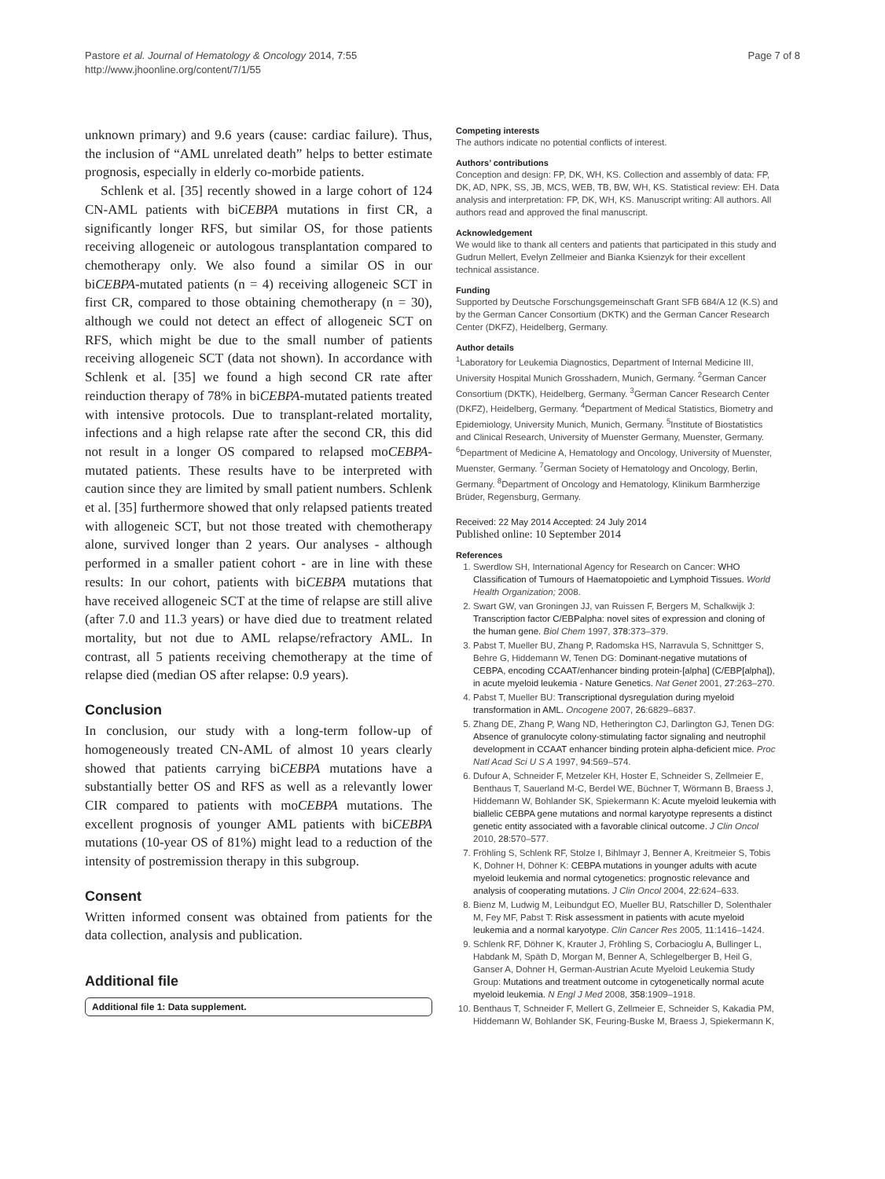Pastore et al. Journal of Hematology & Oncology 2014, 7:55
http://www.jhoonline.org/content/7/1/55
Page 7 of 8
unknown primary) and 9.6 years (cause: cardiac failure). Thus, the inclusion of “AML unrelated death” helps to better estimate prognosis, especially in elderly co-morbide patients.
Schlenk et al. [35] recently showed in a large cohort of 124 CN-AML patients with biCEBPA mutations in first CR, a significantly longer RFS, but similar OS, for those patients receiving allogeneic or autologous transplantation compared to chemotherapy only. We also found a similar OS in our biCEBPA-mutated patients (n = 4) receiving allogeneic SCT in first CR, compared to those obtaining chemotherapy (n = 30), although we could not detect an effect of allogeneic SCT on RFS, which might be due to the small number of patients receiving allogeneic SCT (data not shown). In accordance with Schlenk et al. [35] we found a high second CR rate after reinduction therapy of 78% in biCEBPA-mutated patients treated with intensive protocols. Due to transplant-related mortality, infections and a high relapse rate after the second CR, this did not result in a longer OS compared to relapsed moCEBPA-mutated patients. These results have to be interpreted with caution since they are limited by small patient numbers. Schlenk et al. [35] furthermore showed that only relapsed patients treated with allogeneic SCT, but not those treated with chemotherapy alone, survived longer than 2 years. Our analyses - although performed in a smaller patient cohort - are in line with these results: In our cohort, patients with biCEBPA mutations that have received allogeneic SCT at the time of relapse are still alive (after 7.0 and 11.3 years) or have died due to treatment related mortality, but not due to AML relapse/refractory AML. In contrast, all 5 patients receiving chemotherapy at the time of relapse died (median OS after relapse: 0.9 years).
Conclusion
In conclusion, our study with a long-term follow-up of homogeneously treated CN-AML of almost 10 years clearly showed that patients carrying biCEBPA mutations have a substantially better OS and RFS as well as a relevantly lower CIR compared to patients with moCEBPA mutations. The excellent prognosis of younger AML patients with biCEBPA mutations (10-year OS of 81%) might lead to a reduction of the intensity of postremission therapy in this subgroup.
Consent
Written informed consent was obtained from patients for the data collection, analysis and publication.
Additional file
Additional file 1: Data supplement.
Competing interests
The authors indicate no potential conflicts of interest.
Authors’ contributions
Conception and design: FP, DK, WH, KS. Collection and assembly of data: FP, DK, AD, NPK, SS, JB, MCS, WEB, TB, BW, WH, KS. Statistical review: EH. Data analysis and interpretation: FP, DK, WH, KS. Manuscript writing: All authors. All authors read and approved the final manuscript.
Acknowledgement
We would like to thank all centers and patients that participated in this study and Gudrun Mellert, Evelyn Zellmeier and Bianka Ksienzyk for their excellent technical assistance.
Funding
Supported by Deutsche Forschungsgemeinschaft Grant SFB 684/A 12 (K.S) and by the German Cancer Consortium (DKTK) and the German Cancer Research Center (DKFZ), Heidelberg, Germany.
Author details
<sup>1</sup> Laboratory for Leukemia Diagnostics, Department of Internal Medicine III, University Hospital Munich Grosshadern, Munich, Germany. <sup>2</sup>German Cancer Consortium (DKTK), Heidelberg, Germany. <sup>3</sup>German Cancer Research Center (DKFZ), Heidelberg, Germany. <sup>4</sup>Department of Medical Statistics, Biometry and Epidemiology, University Munich, Munich, Germany. <sup>5</sup>Institute of Biostatistics and Clinical Research, University of Muenster Germany, Muenster, Germany. <sup>6</sup>Department of Medicine A, Hematology and Oncology, University of Muenster, Muenster, Germany. <sup>7</sup>German Society of Hematology and Oncology, Berlin, Germany. <sup>8</sup>Department of Oncology and Hematology, Klinikum Barmherzige Brüder, Regensburg, Germany.
Received: 22 May 2014 Accepted: 24 July 2014
Published online: 10 September 2014
References
1. Swerdlow SH, International Agency for Research on Cancer: WHO Classification of Tumours of Haematopoietic and Lymphoid Tissues. World Health Organization; 2008.
2. Swart GW, van Groningen JJ, van Ruissen F, Bergers M, Schalkwijk J: Transcription factor C/EBPalpha: novel sites of expression and cloning of the human gene. Biol Chem 1997, 378:373–379.
3. Pabst T, Mueller BU, Zhang P, Radomska HS, Narravula S, Schnittger S, Behre G, Hiddemann W, Tenen DG: Dominant-negative mutations of CEBPA, encoding CCAAT/enhancer binding protein-[alpha] (C/EBP[alpha]), in acute myeloid leukemia - Nature Genetics. Nat Genet 2001, 27:263–270.
4. Pabst T, Mueller BU: Transcriptional dysregulation during myeloid transformation in AML. Oncogene 2007, 26:6829–6837.
5. Zhang DE, Zhang P, Wang ND, Hetherington CJ, Darlington GJ, Tenen DG: Absence of granulocyte colony-stimulating factor signaling and neutrophil development in CCAAT enhancer binding protein alpha-deficient mice. Proc Natl Acad Sci U S A 1997, 94:569–574.
6. Dufour A, Schneider F, Metzeler KH, Hoster E, Schneider S, Zellmeier E, Benthaus T, Sauerland M-C, Berdel WE, Büchner T, Wörmann B, Braess J, Hiddemann W, Bohlander SK, Spiekermann K: Acute myeloid leukemia with biallelic CEBPA gene mutations and normal karyotype represents a distinct genetic entity associated with a favorable clinical outcome. J Clin Oncol 2010, 28:570–577.
7. Fröhling S, Schlenk RF, Stolze I, Bihlmayr J, Benner A, Kreitmeier S, Tobis K, Dohner H, Döhner K: CEBPA mutations in younger adults with acute myeloid leukemia and normal cytogenetics: prognostic relevance and analysis of cooperating mutations. J Clin Oncol 2004, 22:624–633.
8. Bienz M, Ludwig M, Leibundgut EO, Mueller BU, Ratschiller D, Solenthaler M, Fey MF, Pabst T: Risk assessment in patients with acute myeloid leukemia and a normal karyotype. Clin Cancer Res 2005, 11:1416–1424.
9. Schlenk RF, Döhner K, Krauter J, Fröhling S, Corbacioglu A, Bullinger L, Habdank M, Späth D, Morgan M, Benner A, Schlegelberger B, Heil G, Ganser A, Dohner H, German-Austrian Acute Myeloid Leukemia Study Group: Mutations and treatment outcome in cytogenetically normal acute myeloid leukemia. N Engl J Med 2008, 358:1909–1918.
10. Benthaus T, Schneider F, Mellert G, Zellmeier E, Schneider S, Kakadia PM, Hiddemann W, Bohlander SK, Feuring-Buske M, Braess J, Spiekermann K,